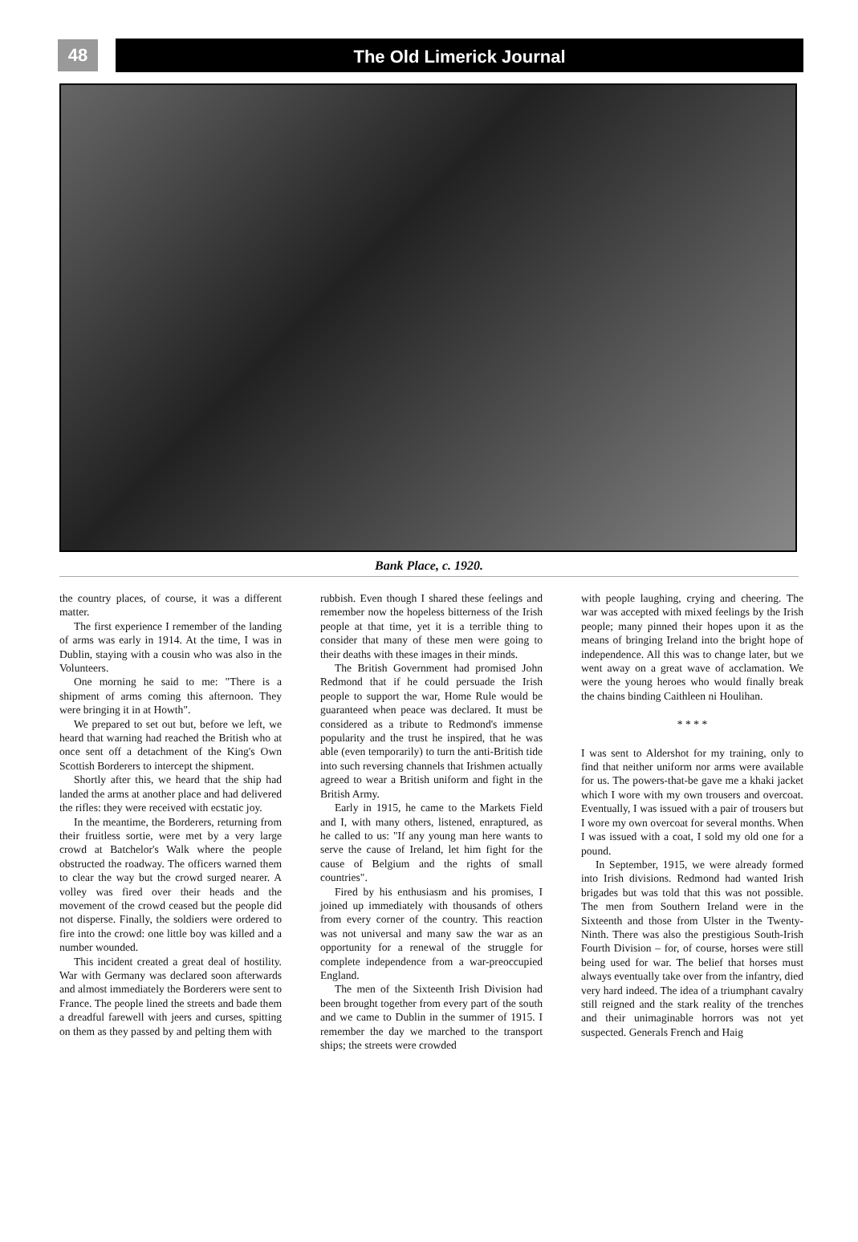48
The Old Limerick Journal
Bank Place, c. 1920.
the country places, of course, it was a different matter.
The first experience I remember of the landing of arms was early in 1914. At the time, I was in Dublin, staying with a cousin who was also in the Volunteers.
One morning he said to me: "There is a shipment of arms coming this afternoon. They were bringing it in at Howth".
We prepared to set out but, before we left, we heard that warning had reached the British who at once sent off a detachment of the King's Own Scottish Borderers to intercept the shipment.
Shortly after this, we heard that the ship had landed the arms at another place and had delivered the rifles: they were received with ecstatic joy.
In the meantime, the Borderers, returning from their fruitless sortie, were met by a very large crowd at Batchelor's Walk where the people obstructed the roadway. The officers warned them to clear the way but the crowd surged nearer. A volley was fired over their heads and the movement of the crowd ceased but the people did not disperse. Finally, the soldiers were ordered to fire into the crowd: one little boy was killed and a number wounded.
This incident created a great deal of hostility. War with Germany was declared soon afterwards and almost immediately the Borderers were sent to France. The people lined the streets and bade them a dreadful farewell with jeers and curses, spitting on them as they passed by and pelting them with
rubbish. Even though I shared these feelings and remember now the hopeless bitterness of the Irish people at that time, yet it is a terrible thing to consider that many of these men were going to their deaths with these images in their minds.
The British Government had promised John Redmond that if he could persuade the Irish people to support the war, Home Rule would be guaranteed when peace was declared. It must be considered as a tribute to Redmond's immense popularity and the trust he inspired, that he was able (even temporarily) to turn the anti-British tide into such reversing channels that Irishmen actually agreed to wear a British uniform and fight in the British Army.
Early in 1915, he came to the Markets Field and I, with many others, listened, enraptured, as he called to us: "If any young man here wants to serve the cause of Ireland, let him fight for the cause of Belgium and the rights of small countries".
Fired by his enthusiasm and his promises, I joined up immediately with thousands of others from every corner of the country. This reaction was not universal and many saw the war as an opportunity for a renewal of the struggle for complete independence from a war-preoccupied England.
The men of the Sixteenth Irish Division had been brought together from every part of the south and we came to Dublin in the summer of 1915. I remember the day we marched to the transport ships; the streets were crowded
with people laughing, crying and cheering. The war was accepted with mixed feelings by the Irish people; many pinned their hopes upon it as the means of bringing Ireland into the bright hope of independence. All this was to change later, but we went away on a great wave of acclamation. We were the young heroes who would finally break the chains binding Caithleen ni Houlihan.
* * * *
I was sent to Aldershot for my training, only to find that neither uniform nor arms were available for us. The powers-that-be gave me a khaki jacket which I wore with my own trousers and overcoat. Eventually, I was issued with a pair of trousers but I wore my own overcoat for several months. When I was issued with a coat, I sold my old one for a pound.
In September, 1915, we were already formed into Irish divisions. Redmond had wanted Irish brigades but was told that this was not possible. The men from Southern Ireland were in the Sixteenth and those from Ulster in the Twenty-Ninth. There was also the prestigious South-Irish Fourth Division – for, of course, horses were still being used for war. The belief that horses must always eventually take over from the infantry, died very hard indeed. The idea of a triumphant cavalry still reigned and the stark reality of the trenches and their unimaginable horrors was not yet suspected. Generals French and Haig